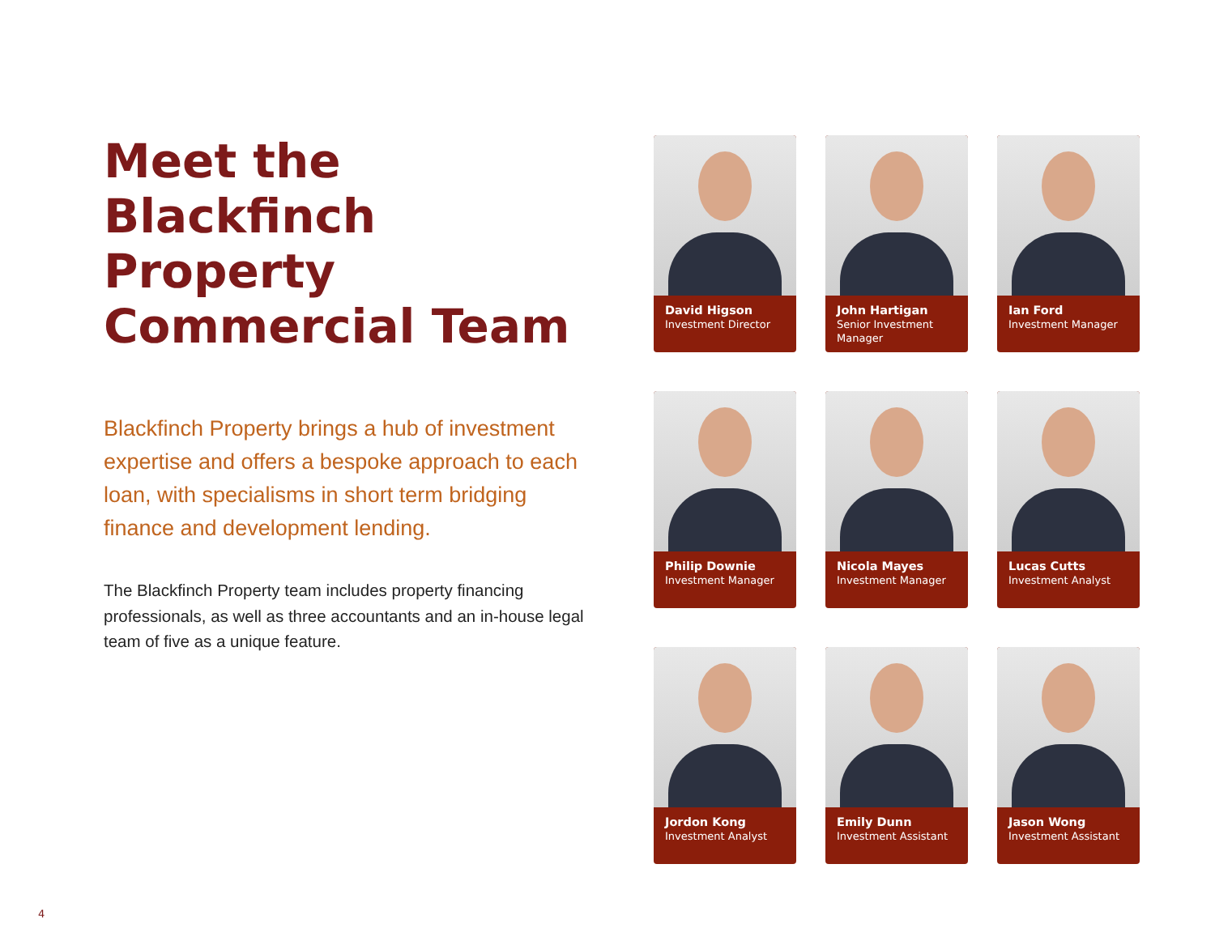Meet the Blackfinch Property Commercial Team
Blackfinch Property brings a hub of investment expertise and offers a bespoke approach to each loan, with specialisms in short term bridging finance and development lending.
The Blackfinch Property team includes property financing professionals, as well as three accountants and an in-house legal team of five as a unique feature.
David Higson
Investment Director
John Hartigan
Senior Investment Manager
Ian Ford
Investment Manager
Philip Downie
Investment Manager
Nicola Mayes
Investment Manager
Lucas Cutts
Investment Analyst
Jordon Kong
Investment Analyst
Emily Dunn
Investment Assistant
Jason Wong
Investment Assistant
4